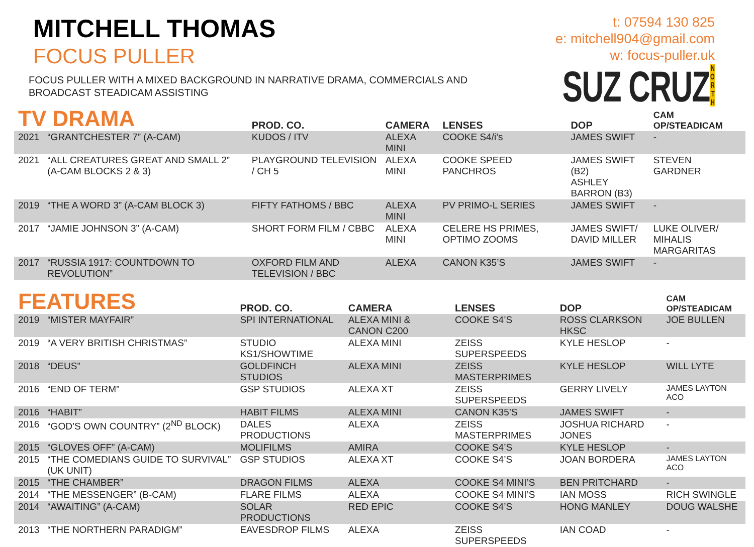MITCHELL THOMAS
FOCUS PULLER
t: 07594 130 825
e: mitchell904@gmail.com
w: focus-puller.uk
SUZ CRUZ NORTH
FOCUS PULLER WITH A MIXED BACKGROUND IN NARRATIVE DRAMA, COMMERCIALS AND BROADCAST STEADICAM ASSISTING
| TV DRAMA | | PROD. CO. | CAMERA | LENSES | DOP | CAM OP/STEADICAM |
| --- | --- | --- | --- | --- | --- | --- |
| 2021 | “GRANTCHESTER 7” (A-CAM) | KUDOS / ITV | ALEXA MINI | COOKE S4/i’s | JAMES SWIFT | - |
| 2021 | “ALL CREATURES GREAT AND SMALL 2” (A-CAM BLOCKS 2 & 3) | PLAYGROUND TELEVISION / CH 5 | ALEXA MINI | COOKE SPEED PANCHROS | JAMES SWIFT (B2) ASHLEY BARRON (B3) | STEVEN GARDNER |
| 2019 | “THE A WORD 3” (A-CAM BLOCK 3) | FIFTY FATHOMS / BBC | ALEXA MINI | PV PRIMO-L SERIES | JAMES SWIFT | - |
| 2017 | “JAMIE JOHNSON 3” (A-CAM) | SHORT FORM FILM / CBBC | ALEXA MINI | CELERE HS PRIMES, OPTIMO ZOOMS | JAMES SWIFT/ DAVID MILLER | LUKE OLIVER/ MIHALIS MARGARITAS |
| 2017 | “RUSSIA 1917: COUNTDOWN TO REVOLUTION” | OXFORD FILM AND TELEVISION / BBC | ALEXA | CANON K35’S | JAMES SWIFT | - |
| FEATURES | | PROD. CO. | CAMERA | LENSES | DOP | CAM OP/STEADICAM |
| --- | --- | --- | --- | --- | --- | --- |
| 2019 | “MISTER MAYFAIR” | SPI INTERNATIONAL | ALEXA MINI & CANON C200 | COOKE S4’S | ROSS CLARKSON HKSC | JOE BULLEN |
| 2019 | “A VERY BRITISH CHRISTMAS” | STUDIO KS1/SHOWTIME | ALEXA MINI | ZEISS SUPERSPEEDS | KYLE HESLOP | - |
| 2018 | “DEUS” | GOLDFINCH STUDIOS | ALEXA MINI | ZEISS MASTERPRIMES | KYLE HESLOP | WILL LYTE |
| 2016 | “END OF TERM” | GSP STUDIOS | ALEXA XT | ZEISS SUPERSPEEDS | GERRY LIVELY | JAMES LAYTON ACO |
| 2016 | “HABIT” | HABIT FILMS | ALEXA MINI | CANON K35’S | JAMES SWIFT | - |
| 2016 | “GOD’S OWN COUNTRY” (2<sup>ND</sup> BLOCK) | DALES PRODUCTIONS | ALEXA | ZEISS MASTERPRIMES | JOSHUA RICHARD JONES | - |
| 2015 | “GLOVES OFF” (A-CAM) | MOLIFILMS | AMIRA | COOKE S4’S | KYLE HESLOP | - |
| 2015 | “THE COMEDIANS GUIDE TO SURVIVAL” (UK UNIT) | GSP STUDIOS | ALEXA XT | COOKE S4’S | JOAN BORDERA | JAMES LAYTON ACO |
| 2015 | “THE CHAMBER” | DRAGON FILMS | ALEXA | COOKE S4 MINI’S | BEN PRITCHARD | - |
| 2014 | “THE MESSENGER” (B-CAM) | FLARE FILMS | ALEXA | COOKE S4 MINI’S | IAN MOSS | RICH SWINGLE |
| 2014 | “AWAITING” (A-CAM) | SOLAR PRODUCTIONS | RED EPIC | COOKE S4’S | HONG MANLEY | DOUG WALSHE |
| 2013 | “THE NORTHERN PARADIGM” | EAVESDROP FILMS | ALEXA | ZEISS SUPERSPEEDS | IAN COAD | - |